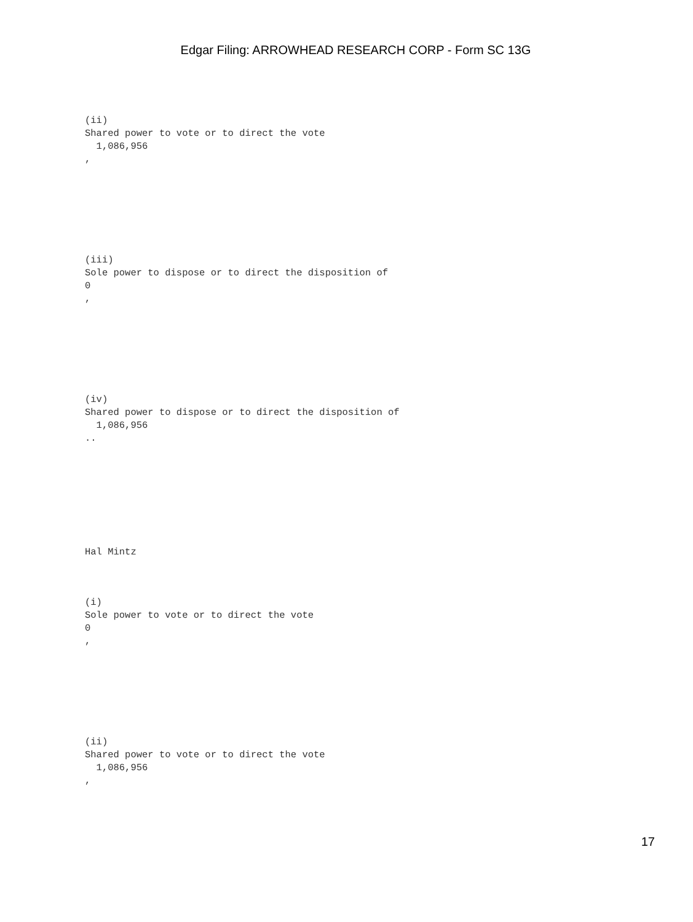Edgar Filing: ARROWHEAD RESEARCH CORP - Form SC 13G
(ii) Shared power to vote or to direct the vote 1,086,956 ,
(iii) Sole power to dispose or to direct the disposition of 0 ,
(iv) Shared power to dispose or to direct the disposition of 1,086,956 ..
Hal Mintz
(i) Sole power to vote or to direct the vote 0 ,
(ii) Shared power to vote or to direct the vote 1,086,956 ,
17